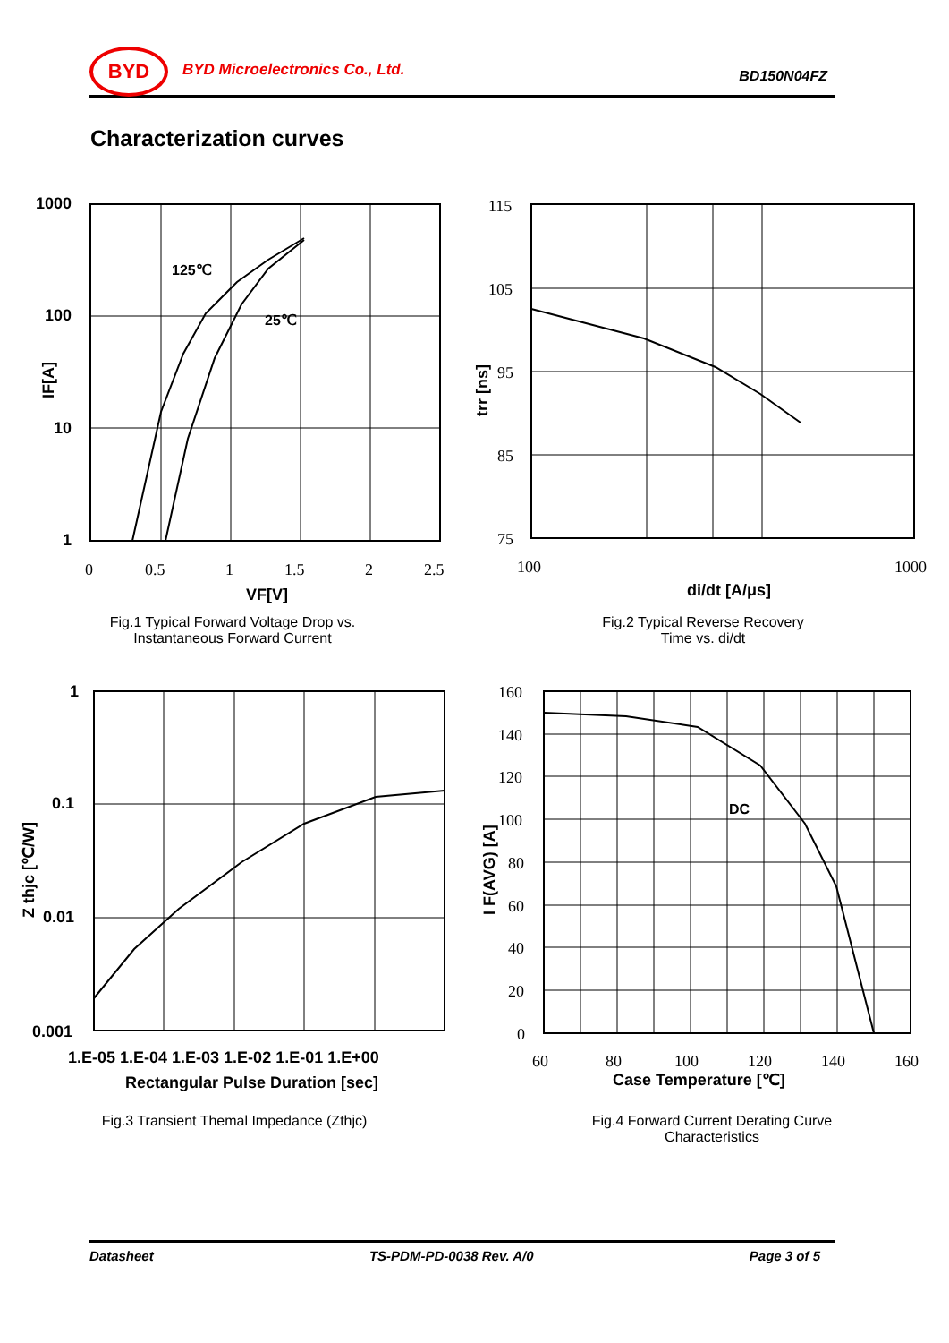BYD BYD Microelectronics Co., Ltd. BD150N04FZ
Characterization curves
1000
100
10
1
125℃
25℃
VF[V]
di/dt [A/μs]
1
0.1
0.01
0.001
1.E-05 1.E-04 1.E-03 1.E-02 1.E-01 1.E+00
Rectangular Pulse Duration [sec]
DC
Case Temperature [℃]
0
0.5
1
1.5
2
2.5
115
105
95
85
75
100
1000
160
140
120
100
80
60
40
20
0
60
80
100
120
140
160
IF[A]
trr [ns]
Z thjc [℃/W]
I F(AVG) [A]
Fig.1 Typical Forward Voltage Drop vs.
Instantaneous Forward Current
Fig.2 Typical Reverse Recovery
Time vs. di/dt
Fig.3 Transient Themal Impedance (Zthjc)
Fig.4 Forward Current Derating Curve
Characteristics
Datasheet TS-PDM-PD-0038 Rev. A/0 Page 3 of 5